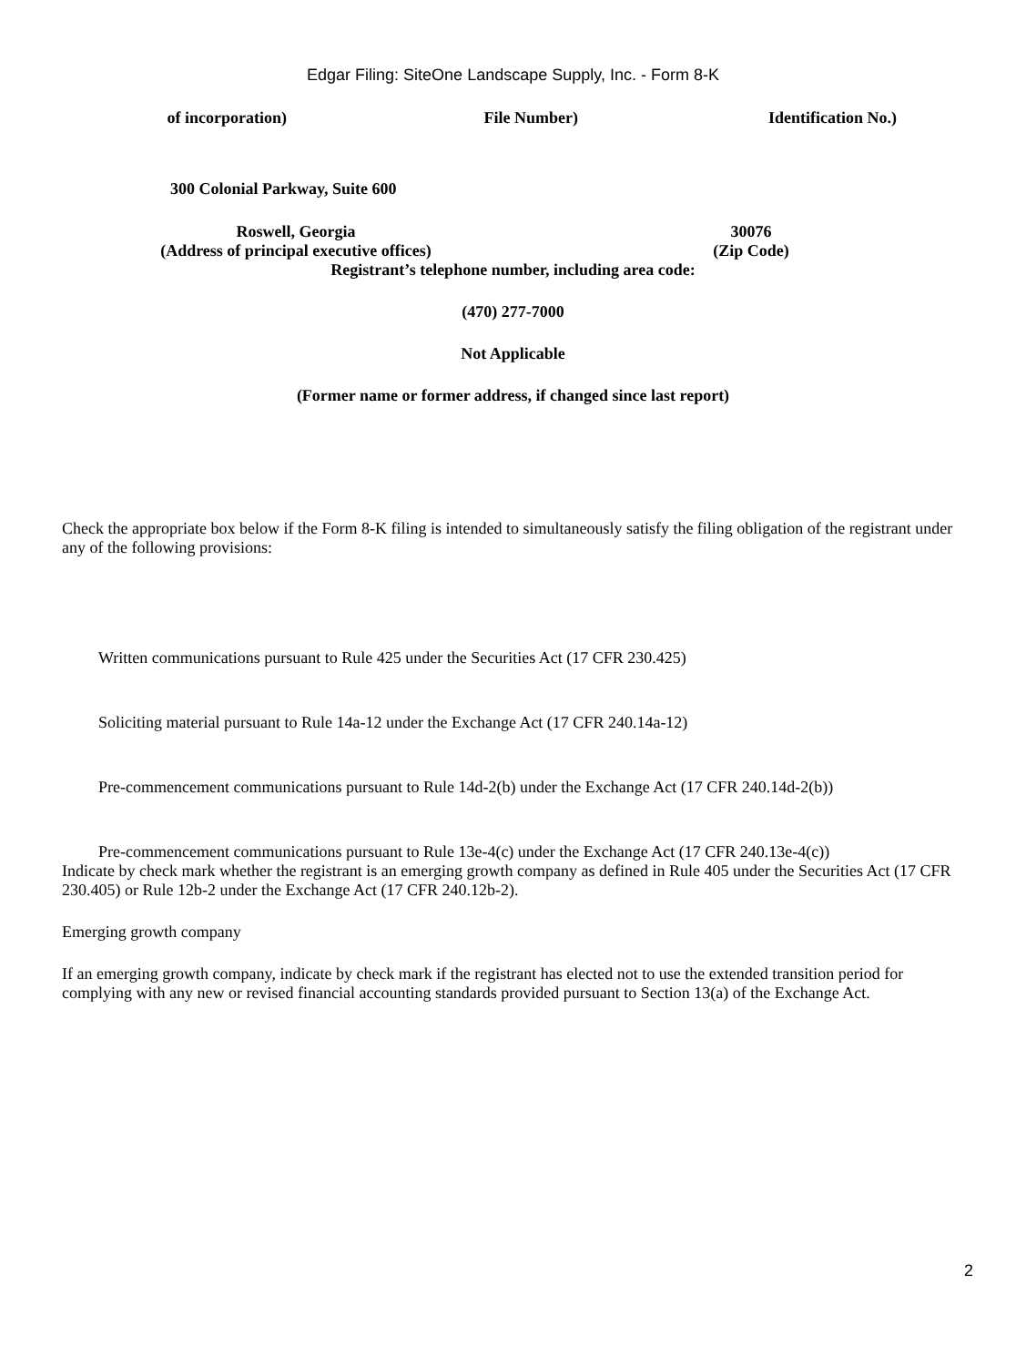Edgar Filing: SiteOne Landscape Supply, Inc. - Form 8-K
of incorporation) File Number) Identification No.)
300 Colonial Parkway, Suite 600
Roswell, Georgia
(Address of principal executive offices)
30076
(Zip Code)
Registrant’s telephone number, including area code:
(470) 277-7000
Not Applicable
(Former name or former address, if changed since last report)
Check the appropriate box below if the Form 8-K filing is intended to simultaneously satisfy the filing obligation of the registrant under any of the following provisions:
Written communications pursuant to Rule 425 under the Securities Act (17 CFR 230.425)
Soliciting material pursuant to Rule 14a-12 under the Exchange Act (17 CFR 240.14a-12)
Pre-commencement communications pursuant to Rule 14d-2(b) under the Exchange Act (17 CFR 240.14d-2(b))
Pre-commencement communications pursuant to Rule 13e-4(c) under the Exchange Act (17 CFR 240.13e-4(c))
Indicate by check mark whether the registrant is an emerging growth company as defined in Rule 405 under the Securities Act (17 CFR 230.405) or Rule 12b-2 under the Exchange Act (17 CFR 240.12b-2).
Emerging growth company
If an emerging growth company, indicate by check mark if the registrant has elected not to use the extended transition period for complying with any new or revised financial accounting standards provided pursuant to Section 13(a) of the Exchange Act.
2